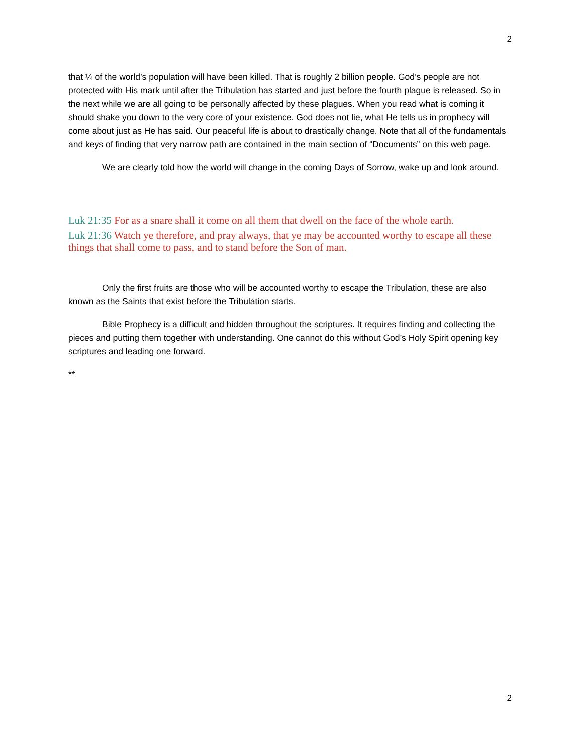2
that ¼ of the world’s population will have been killed. That is roughly 2 billion people. God’s people are not protected with His mark until after the Tribulation has started and just before the fourth plague is released. So in the next while we are all going to be personally affected by these plagues. When you read what is coming it should shake you down to the very core of your existence. God does not lie, what He tells us in prophecy will come about just as He has said. Our peaceful life is about to drastically change. Note that all of the fundamentals and keys of finding that very narrow path are contained in the main section of “Documents” on this web page.
We are clearly told how the world will change in the coming Days of Sorrow, wake up and look around.
Luk 21:35 For as a snare shall it come on all them that dwell on the face of the whole earth.
Luk 21:36 Watch ye therefore, and pray always, that ye may be accounted worthy to escape all these things that shall come to pass, and to stand before the Son of man.
Only the first fruits are those who will be accounted worthy to escape the Tribulation, these are also known as the Saints that exist before the Tribulation starts.
Bible Prophecy is a difficult and hidden throughout the scriptures. It requires finding and collecting the pieces and putting them together with understanding. One cannot do this without God’s Holy Spirit opening key scriptures and leading one forward.
**
2